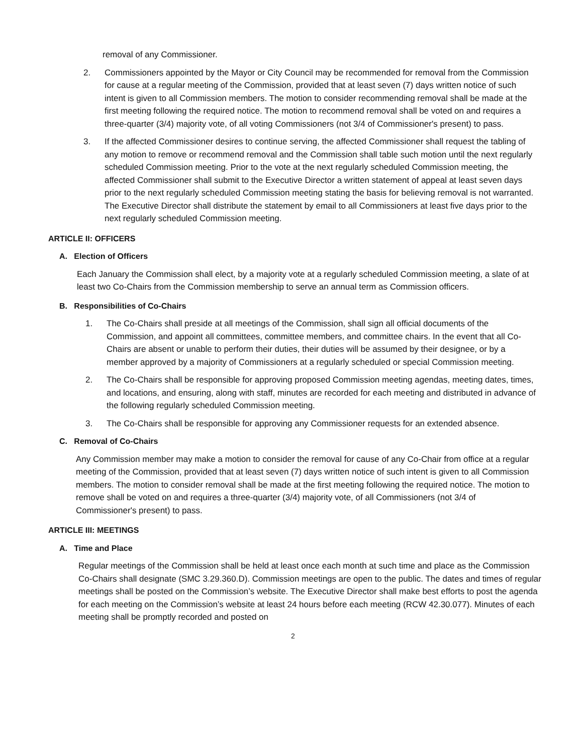removal of any Commissioner.
2. Commissioners appointed by the Mayor or City Council may be recommended for removal from the Commission for cause at a regular meeting of the Commission, provided that at least seven (7) days written notice of such intent is given to all Commission members. The motion to consider recommending removal shall be made at the first meeting following the required notice. The motion to recommend removal shall be voted on and requires a three-quarter (3/4) majority vote, of all voting Commissioners (not 3/4 of Commissioner's present) to pass.
3. If the affected Commissioner desires to continue serving, the affected Commissioner shall request the tabling of any motion to remove or recommend removal and the Commission shall table such motion until the next regularly scheduled Commission meeting. Prior to the vote at the next regularly scheduled Commission meeting, the affected Commissioner shall submit to the Executive Director a written statement of appeal at least seven days prior to the next regularly scheduled Commission meeting stating the basis for believing removal is not warranted. The Executive Director shall distribute the statement by email to all Commissioners at least five days prior to the next regularly scheduled Commission meeting.
ARTICLE II: OFFICERS
A. Election of Officers
Each January the Commission shall elect, by a majority vote at a regularly scheduled Commission meeting, a slate of at least two Co-Chairs from the Commission membership to serve an annual term as Commission officers.
B. Responsibilities of Co-Chairs
1. The Co-Chairs shall preside at all meetings of the Commission, shall sign all official documents of the Commission, and appoint all committees, committee members, and committee chairs. In the event that all Co-Chairs are absent or unable to perform their duties, their duties will be assumed by their designee, or by a member approved by a majority of Commissioners at a regularly scheduled or special Commission meeting.
2. The Co-Chairs shall be responsible for approving proposed Commission meeting agendas, meeting dates, times, and locations, and ensuring, along with staff, minutes are recorded for each meeting and distributed in advance of the following regularly scheduled Commission meeting.
3. The Co-Chairs shall be responsible for approving any Commissioner requests for an extended absence.
C. Removal of Co-Chairs
Any Commission member may make a motion to consider the removal for cause of any Co-Chair from office at a regular meeting of the Commission, provided that at least seven (7) days written notice of such intent is given to all Commission members. The motion to consider removal shall be made at the first meeting following the required notice. The motion to remove shall be voted on and requires a three-quarter (3/4) majority vote, of all Commissioners (not 3/4 of Commissioner's present) to pass.
ARTICLE III: MEETINGS
A. Time and Place
Regular meetings of the Commission shall be held at least once each month at such time and place as the Commission Co-Chairs shall designate (SMC 3.29.360.D). Commission meetings are open to the public. The dates and times of regular meetings shall be posted on the Commission’s website. The Executive Director shall make best efforts to post the agenda for each meeting on the Commission’s website at least 24 hours before each meeting (RCW 42.30.077). Minutes of each meeting shall be promptly recorded and posted on
2